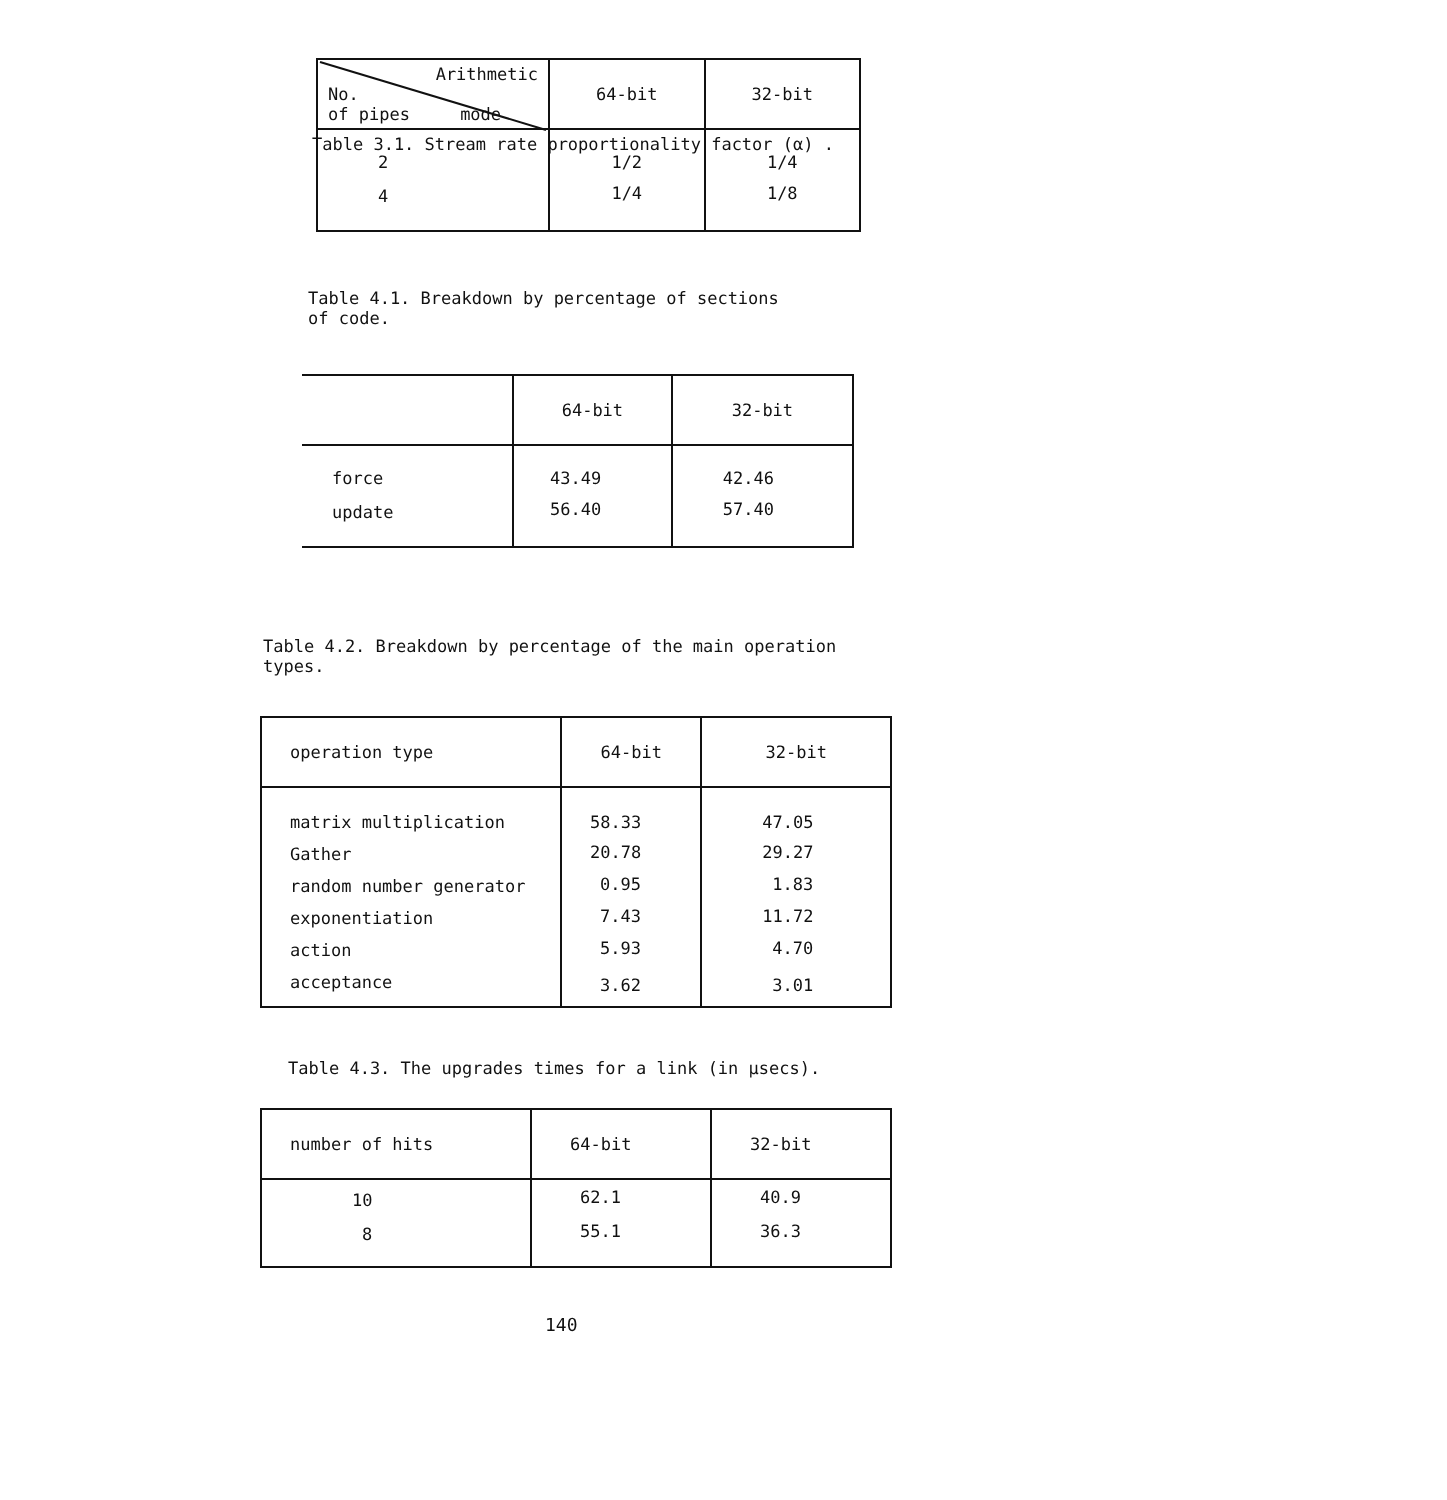Table 3.1. Stream rate proportionality factor (α) .
| Arithmetic No. of pipes mode | 64-bit | 32-bit |
| --- | --- | --- |
| 2 | 1/2 | 1/4 |
| 4 | 1/4 | 1/8 |
Table 4.1. Breakdown by percentage of sections
of code.
| | 64-bit | 32-bit |
| --- | --- | --- |
| force | 43.49 | 42.46 |
| update | 56.40 | 57.40 |
Table 4.2. Breakdown by percentage of the main operation
types.
| operation type | 64-bit | 32-bit |
| --- | --- | --- |
| matrix multiplication | 58.33 | 47.05 |
| Gather | 20.78 | 29.27 |
| random number generator | 0.95 | 1.83 |
| exponentiation | 7.43 | 11.72 |
| action | 5.93 | 4.70 |
| acceptance | 3.62 | 3.01 |
Table 4.3. The upgrades times for a link (in μsecs).
| number of hits | 64-bit | 32-bit |
| --- | --- | --- |
| 10 | 62.1 | 40.9 |
| 8 | 55.1 | 36.3 |
140